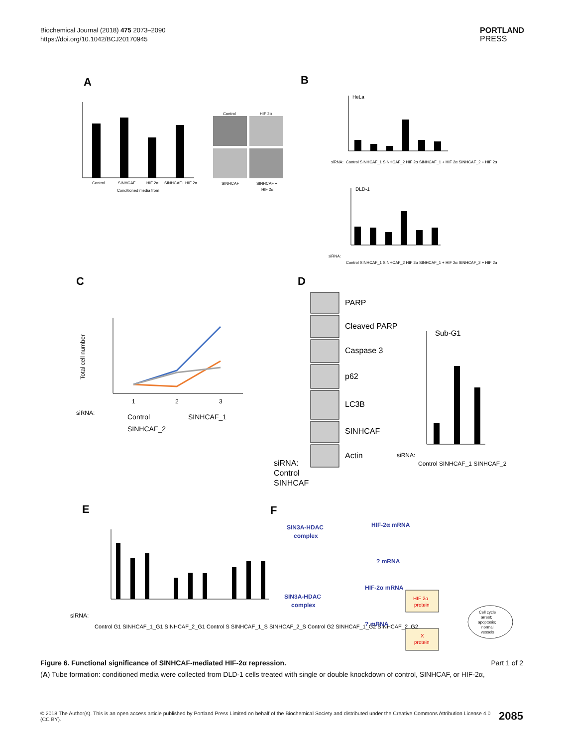Biochemical Journal (2018) 475 2073–2090
https://doi.org/10.1042/BCJ20170945
PORTLAND
PRESS
A
B
C
D
E
F
Control
SINHCAF
HIF 2α
SINHCAF+ HIF 2α
Conditioned media from
Control
HIF 2α
SINHCAF
SINHCAF +
HIF 2α
HeLa
DLD-1
siRNA:
siRNA:
Control SINHCAF_1 SINHCAF_2 HIF 2α SINHCAF_1 + HIF 2α SINHCAF_2 + HIF 2α
Control SINHCAF_1 SINHCAF_2 HIF 2α SINHCAF_1 + HIF 2α SINHCAF_2 + HIF 2α
Total cell number
1
2
3
siRNA:
Control
SINHCAF_1
SINHCAF_2
PARP
Cleaved PARP
Caspase 3
p62
LC3B
SINHCAF
Actin
siRNA:
Control
SINHCAF
Sub-G1
siRNA:
Control SINHCAF_1 SINHCAF_2
siRNA:
Control G1 SINHCAF_1_G1 SINHCAF_2_G1 Control S SINHCAF_1_S SINHCAF_2_S Control G2 SINHCAF_1_G2 SINHCAF_2_G2
SIN3A-HDAC
complex
HIF-2α mRNA
? mRNA
HIF-2α mRNA
SIN3A-HDAC
complex
? mRNA
HIF 2α
protein
X
protein
Cell cycle
arrest;
apoptosis;
normal
vessels
Figure 6. Functional significance of SINHCAF-mediated HIF-2α repression. Part 1 of 2
(A) Tube formation: conditioned media were collected from DLD-1 cells treated with single or double knockdown of control, SINHCAF, or HIF-2α,
© 2018 The Author(s). This is an open access article published by Portland Press Limited on behalf of the Biochemical Society and distributed under the Creative Commons Attribution License 4.0 (CC BY). 2085